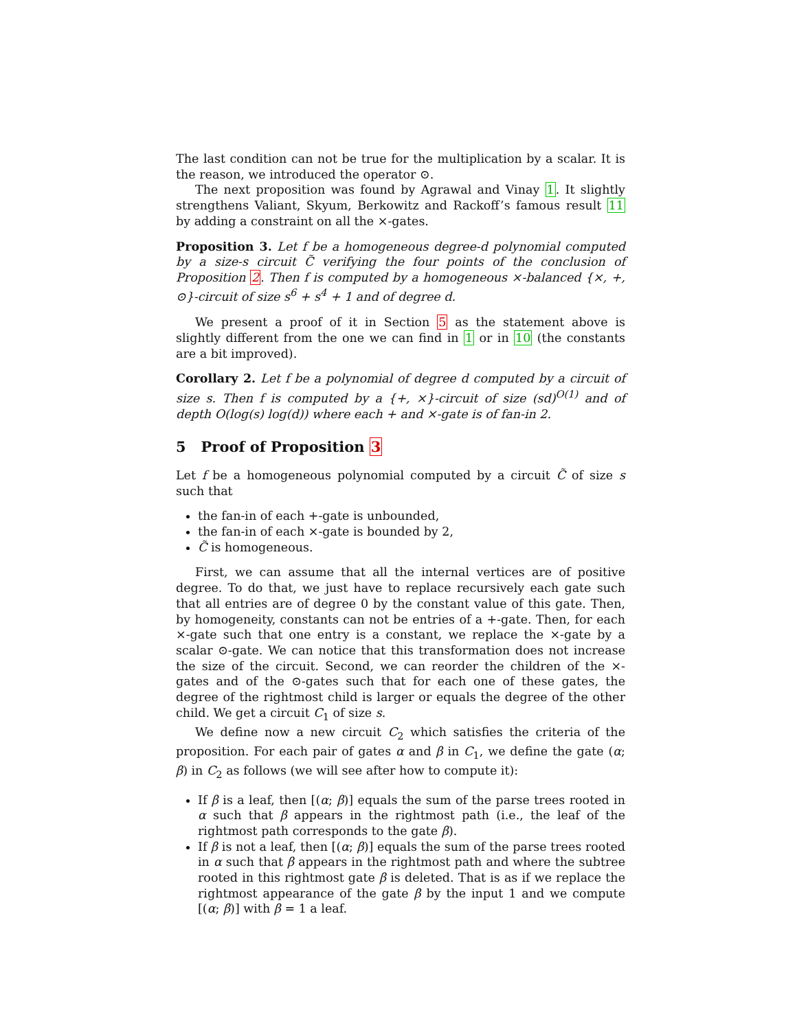The last condition can not be true for the multiplication by a scalar. It is the reason, we introduced the operator ⊙.
The next proposition was found by Agrawal and Vinay 1. It slightly strengthens Valiant, Skyum, Berkowitz and Rackoff’s famous result 11 by adding a constraint on all the ×-gates.
Proposition 3. Let f be a homogeneous degree-d polynomial computed by a size-s circuit C̃ verifying the four points of the conclusion of Proposition 2. Then f is computed by a homogeneous ×-balanced {×, +, ⊙}-circuit of size s<sup>6</sup> + s<sup>4</sup> + 1 and of degree d.
We present a proof of it in Section 5 as the statement above is slightly different from the one we can find in 1 or in 10 (the constants are a bit improved).
Corollary 2. Let f be a polynomial of degree d computed by a circuit of size s. Then f is computed by a {+, ×}-circuit of size (sd)<sup>O(1)</sup> and of depth O(log(s) log(d)) where each + and ×-gate is of fan-in 2.
5 Proof of Proposition 3
Let f be a homogeneous polynomial computed by a circuit C̃ of size s such that
the fan-in of each +-gate is unbounded,
the fan-in of each ×-gate is bounded by 2,
C̃ is homogeneous.
First, we can assume that all the internal vertices are of positive degree. To do that, we just have to replace recursively each gate such that all entries are of degree 0 by the constant value of this gate. Then, by homogeneity, constants can not be entries of a +-gate. Then, for each ×-gate such that one entry is a constant, we replace the ×-gate by a scalar ⊙-gate. We can notice that this transformation does not increase the size of the circuit. Second, we can reorder the children of the ×-gates and of the ⊙-gates such that for each one of these gates, the degree of the rightmost child is larger or equals the degree of the other child. We get a circuit C<sub>1</sub> of size s.
We define now a new circuit C<sub>2</sub> which satisfies the criteria of the proposition. For each pair of gates α and β in C<sub>1</sub>, we define the gate (α; β) in C<sub>2</sub> as follows (we will see after how to compute it):
If β is a leaf, then [(α; β)] equals the sum of the parse trees rooted in α such that β appears in the rightmost path (i.e., the leaf of the rightmost path corresponds to the gate β).
If β is not a leaf, then [(α; β)] equals the sum of the parse trees rooted in α such that β appears in the rightmost path and where the subtree rooted in this rightmost gate β is deleted. That is as if we replace the rightmost appearance of the gate β by the input 1 and we compute [(α; β)] with β = 1 a leaf.